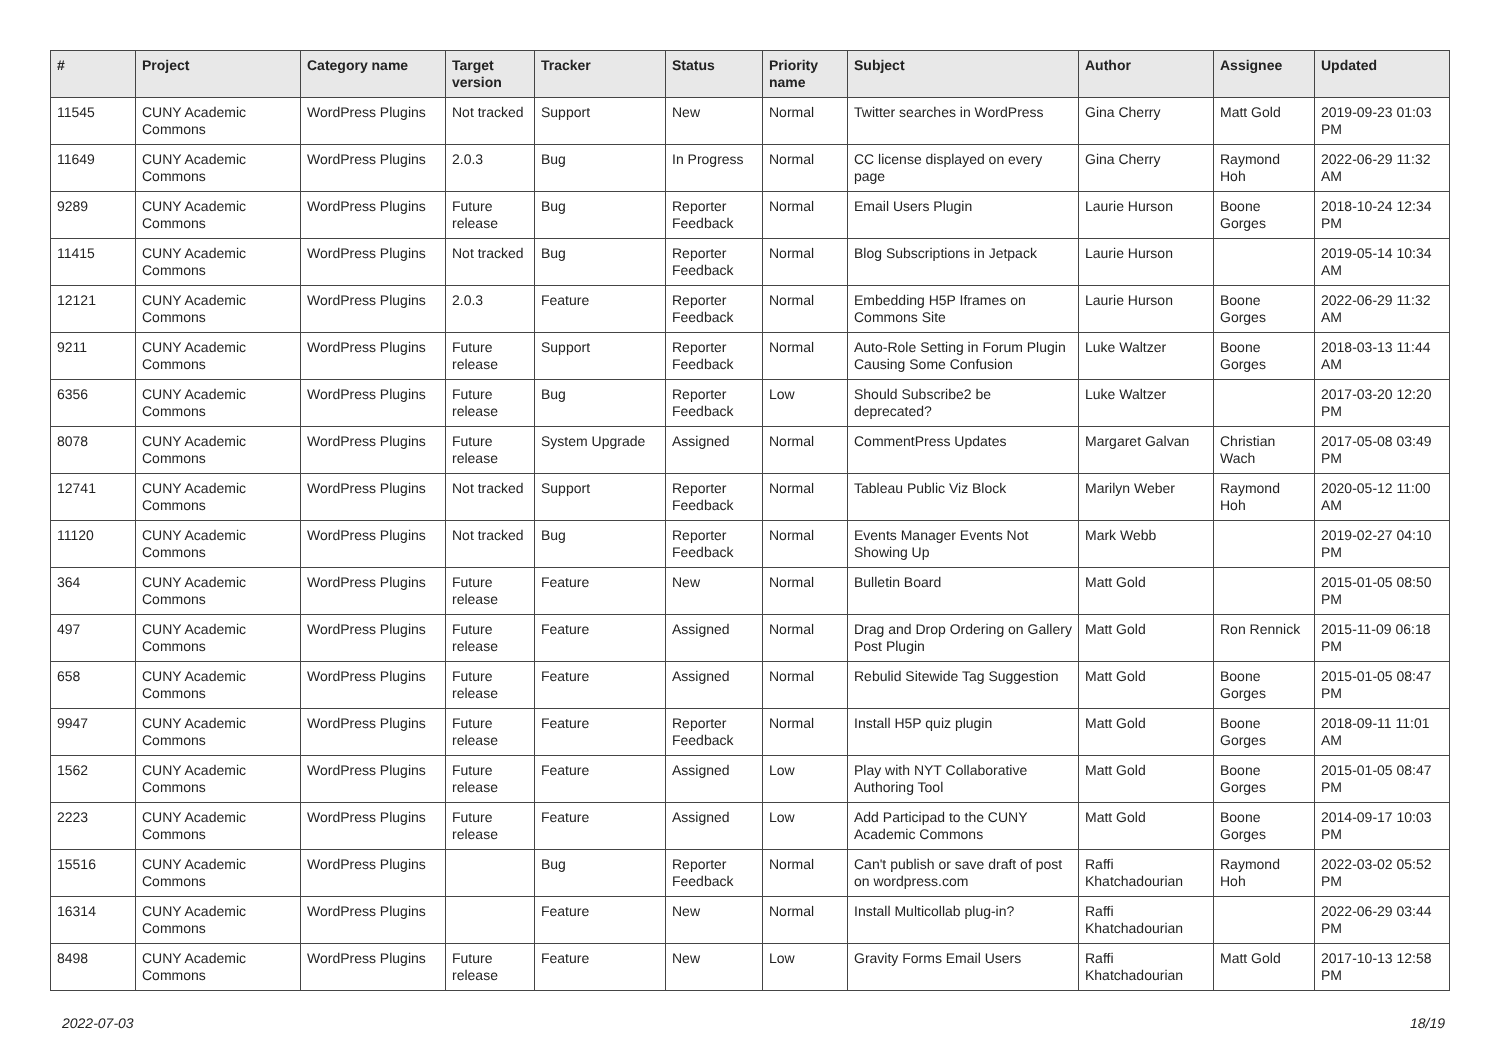| # | Project | Category name | Target version | Tracker | Status | Priority name | Subject | Author | Assignee | Updated |
| --- | --- | --- | --- | --- | --- | --- | --- | --- | --- | --- |
| 11545 | CUNY Academic Commons | WordPress Plugins | Not tracked | Support | New | Normal | Twitter searches in WordPress | Gina Cherry | Matt Gold | 2019-09-23 01:03 PM |
| 11649 | CUNY Academic Commons | WordPress Plugins | 2.0.3 | Bug | In Progress | Normal | CC license displayed on every page | Gina Cherry | Raymond Hoh | 2022-06-29 11:32 AM |
| 9289 | CUNY Academic Commons | WordPress Plugins | Future release | Bug | Reporter Feedback | Normal | Email Users Plugin | Laurie Hurson | Boone Gorges | 2018-10-24 12:34 PM |
| 11415 | CUNY Academic Commons | WordPress Plugins | Not tracked | Bug | Reporter Feedback | Normal | Blog Subscriptions in Jetpack | Laurie Hurson | | 2019-05-14 10:34 AM |
| 12121 | CUNY Academic Commons | WordPress Plugins | 2.0.3 | Feature | Reporter Feedback | Normal | Embedding H5P Iframes on Commons Site | Laurie Hurson | Boone Gorges | 2022-06-29 11:32 AM |
| 9211 | CUNY Academic Commons | WordPress Plugins | Future release | Support | Reporter Feedback | Normal | Auto-Role Setting in Forum Plugin Causing Some Confusion | Luke Waltzer | Boone Gorges | 2018-03-13 11:44 AM |
| 6356 | CUNY Academic Commons | WordPress Plugins | Future release | Bug | Reporter Feedback | Low | Should Subscribe2 be deprecated? | Luke Waltzer | | 2017-03-20 12:20 PM |
| 8078 | CUNY Academic Commons | WordPress Plugins | Future release | System Upgrade | Assigned | Normal | CommentPress Updates | Margaret Galvan | Christian Wach | 2017-05-08 03:49 PM |
| 12741 | CUNY Academic Commons | WordPress Plugins | Not tracked | Support | Reporter Feedback | Normal | Tableau Public Viz Block | Marilyn Weber | Raymond Hoh | 2020-05-12 11:00 AM |
| 11120 | CUNY Academic Commons | WordPress Plugins | Not tracked | Bug | Reporter Feedback | Normal | Events Manager Events Not Showing Up | Mark Webb | | 2019-02-27 04:10 PM |
| 364 | CUNY Academic Commons | WordPress Plugins | Future release | Feature | New | Normal | Bulletin Board | Matt Gold | | 2015-01-05 08:50 PM |
| 497 | CUNY Academic Commons | WordPress Plugins | Future release | Feature | Assigned | Normal | Drag and Drop Ordering on Gallery Post Plugin | Matt Gold | Ron Rennick | 2015-11-09 06:18 PM |
| 658 | CUNY Academic Commons | WordPress Plugins | Future release | Feature | Assigned | Normal | Rebulid Sitewide Tag Suggestion | Matt Gold | Boone Gorges | 2015-01-05 08:47 PM |
| 9947 | CUNY Academic Commons | WordPress Plugins | Future release | Feature | Reporter Feedback | Normal | Install H5P quiz plugin | Matt Gold | Boone Gorges | 2018-09-11 11:01 AM |
| 1562 | CUNY Academic Commons | WordPress Plugins | Future release | Feature | Assigned | Low | Play with NYT Collaborative Authoring Tool | Matt Gold | Boone Gorges | 2015-01-05 08:47 PM |
| 2223 | CUNY Academic Commons | WordPress Plugins | Future release | Feature | Assigned | Low | Add Participad to the CUNY Academic Commons | Matt Gold | Boone Gorges | 2014-09-17 10:03 PM |
| 15516 | CUNY Academic Commons | WordPress Plugins | | Bug | Reporter Feedback | Normal | Can't publish or save draft of post on wordpress.com | Raffi Khatchadourian | Raymond Hoh | 2022-03-02 05:52 PM |
| 16314 | CUNY Academic Commons | WordPress Plugins | | Feature | New | Normal | Install Multicollab plug-in? | Raffi Khatchadourian | | 2022-06-29 03:44 PM |
| 8498 | CUNY Academic Commons | WordPress Plugins | Future release | Feature | New | Low | Gravity Forms Email Users | Raffi Khatchadourian | Matt Gold | 2017-10-13 12:58 PM |
2022-07-03 18/19